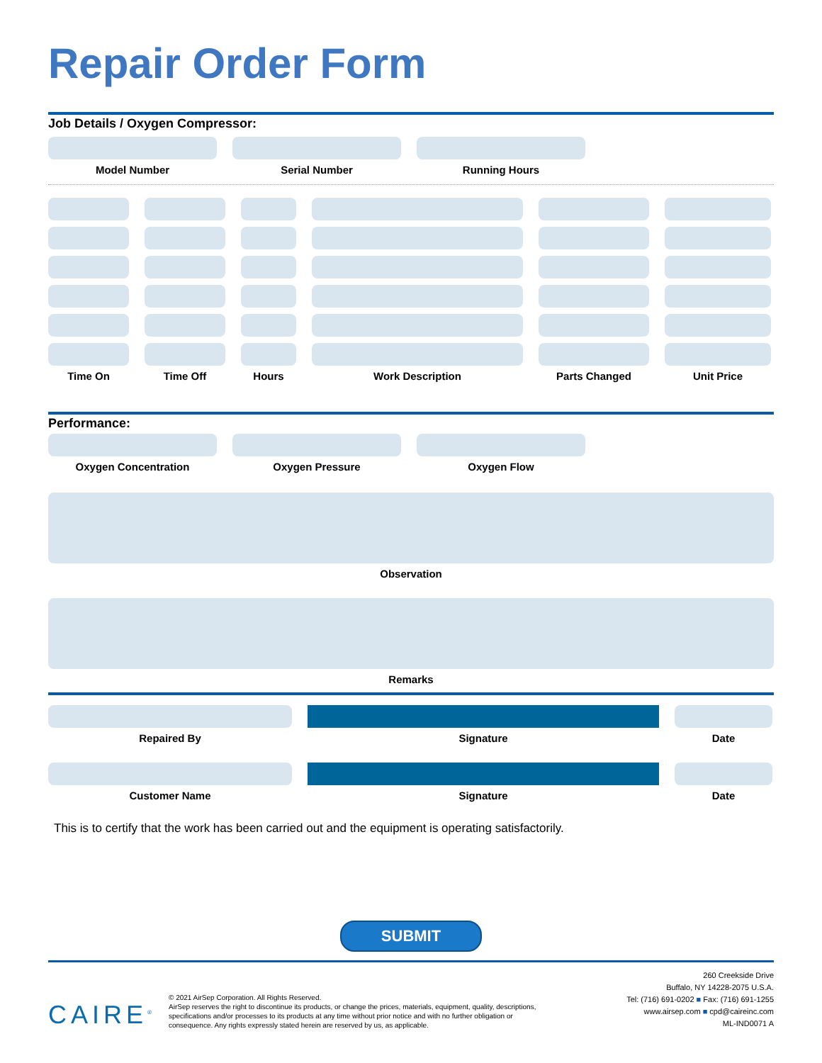Repair Order Form
Job Details / Oxygen Compressor:
Model Number Serial Number Running Hours
Time On Time Off Hours Work Description Parts Changed Unit Price
Performance:
Oxygen Concentration Oxygen Pressure Oxygen Flow
Observation
Remarks
Repaired By Signature Date
Customer Name Signature Date
This is to certify that the work has been carried out and the equipment is operating satisfactorily.
SUBMIT
CAIRE<sup>®</sup>
© 2021 AirSep Corporation. All Rights Reserved.
AirSep reserves the right to discontinue its products, or change the prices, materials, equipment, quality, descriptions,
specifications and/or processes to its products at any time without prior notice and with no further obligation or
consequence. Any rights expressly stated herein are reserved by us, as applicable.
260 Creekside Drive
Buffalo, NY 14228-2075 U.S.A.
Tel: (716) 691-0202 ■ Fax: (716) 691-1255
www.airsep.com ■ cpd@caireinc.com
ML-IND0071 A